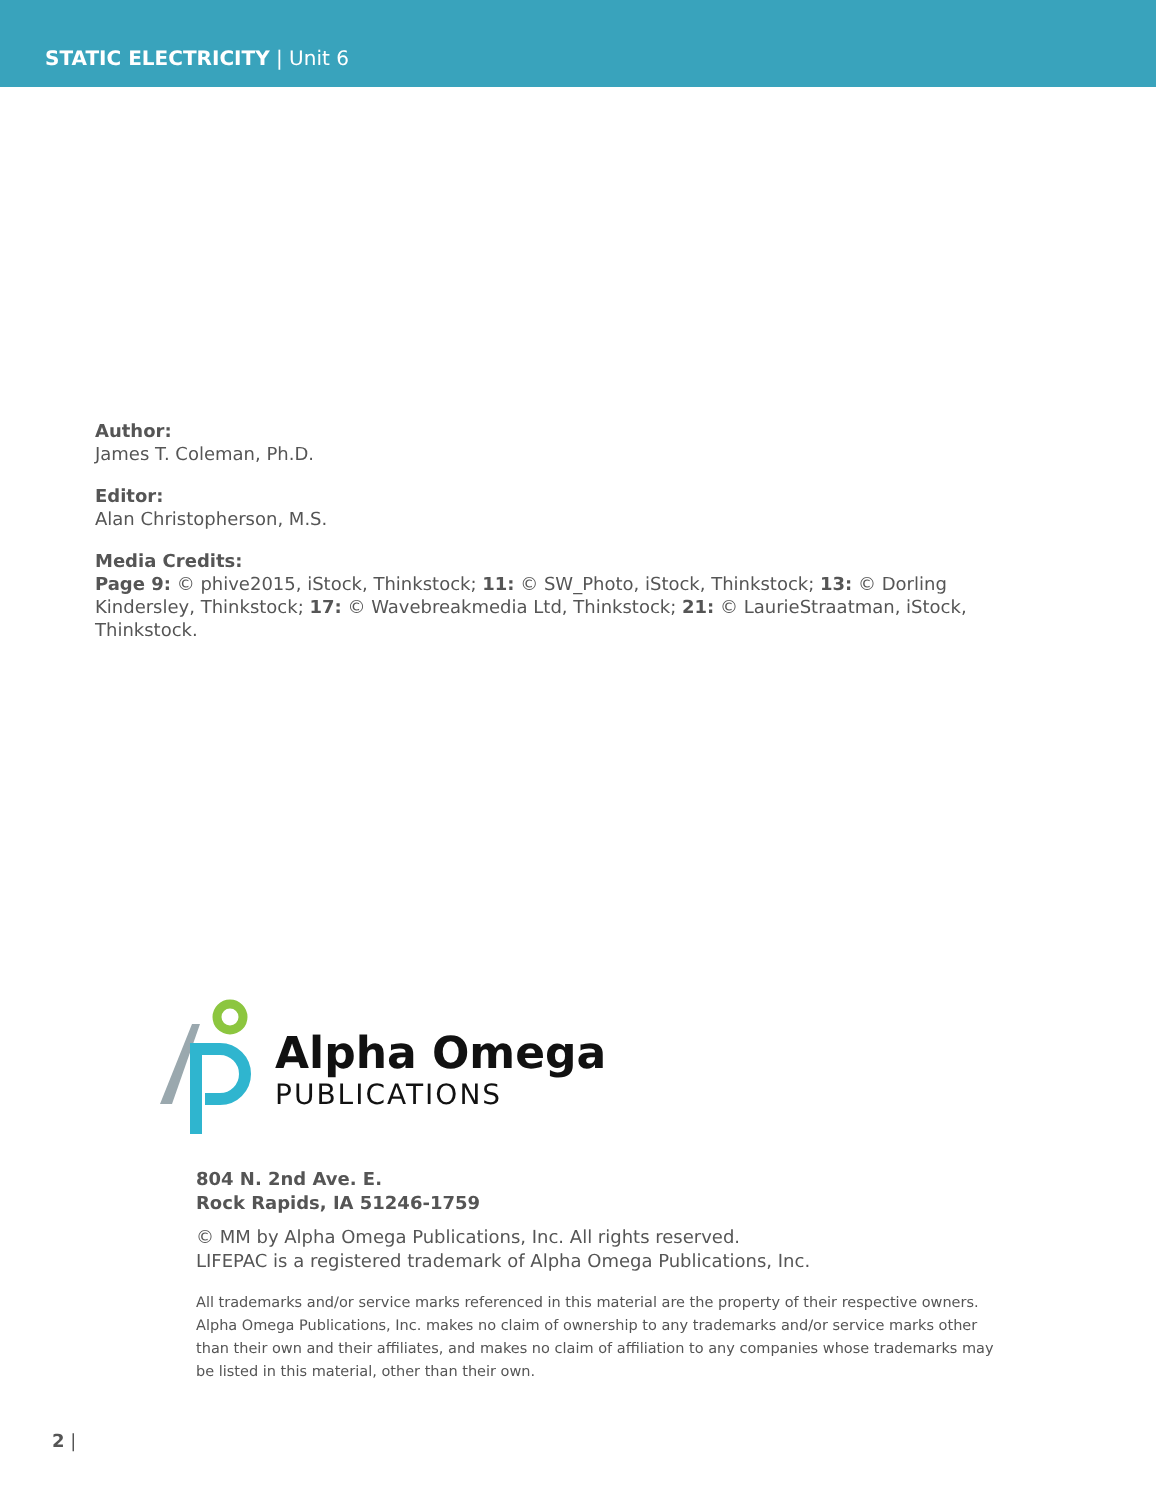STATIC ELECTRICITY | Unit 6
Author:
James T. Coleman, Ph.D.
Editor:
Alan Christopherson, M.S.
Media Credits:
Page 9: © phive2015, iStock, Thinkstock; 11: © SW_Photo, iStock, Thinkstock; 13: © Dorling Kindersley, Thinkstock; 17: © Wavebreakmedia Ltd, Thinkstock; 21: © LaurieStraatman, iStock, Thinkstock.
Alpha Omega
PUBLICATIONS
804 N. 2nd Ave. E.
Rock Rapids, IA 51246-1759
© MM by Alpha Omega Publications, Inc. All rights reserved.
LIFEPAC is a registered trademark of Alpha Omega Publications, Inc.
All trademarks and/or service marks referenced in this material are the property of their respective owners. Alpha Omega Publications, Inc. makes no claim of ownership to any trademarks and/or service marks other than their own and their affiliates, and makes no claim of affiliation to any companies whose trademarks may be listed in this material, other than their own.
2 |